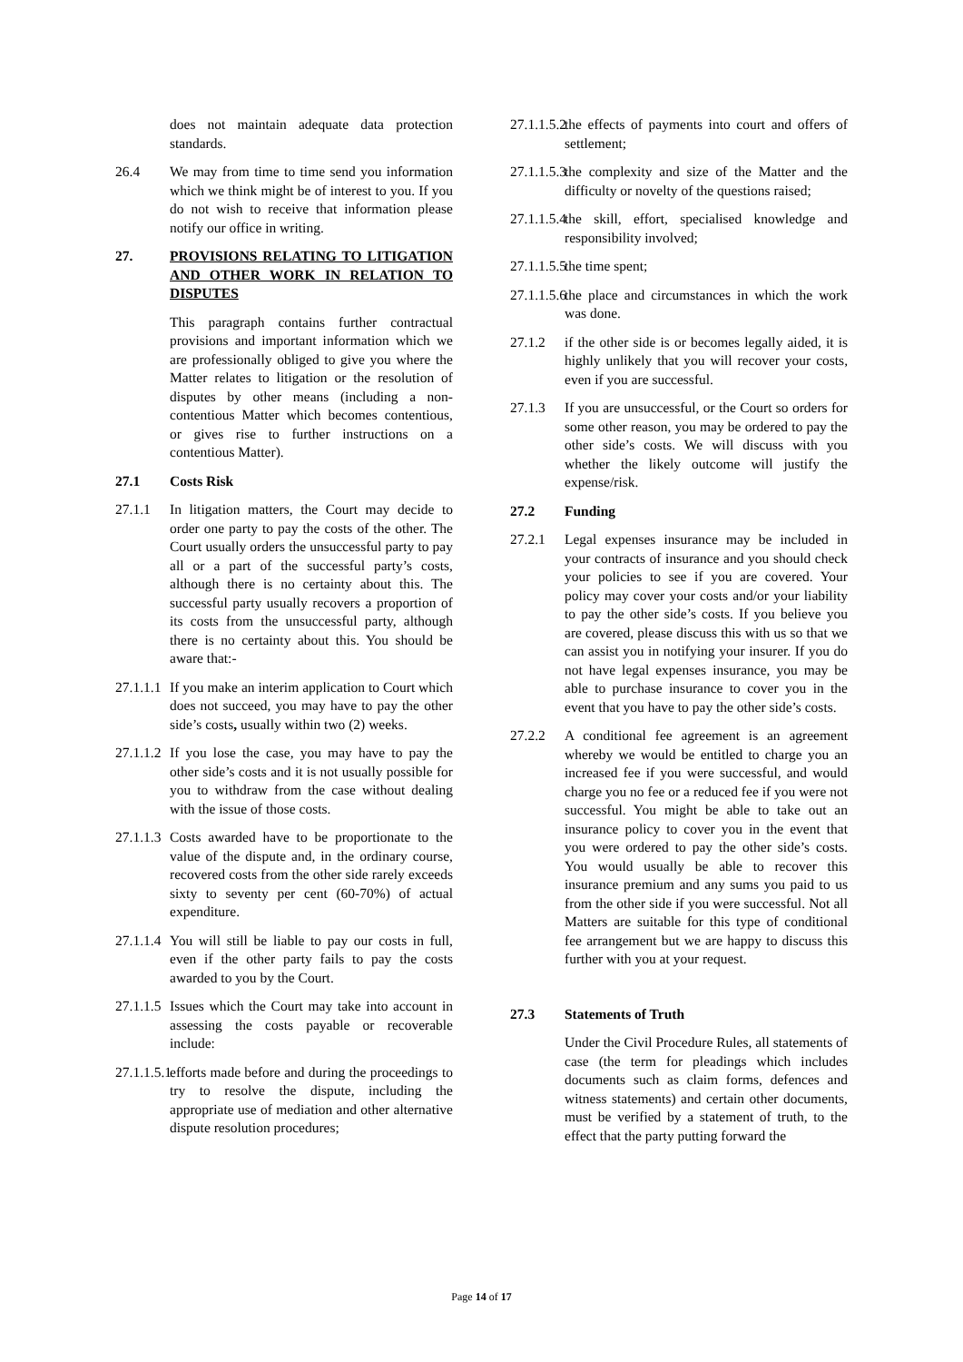does not maintain adequate data protection standards.
26.4 We may from time to time send you information which we think might be of interest to you. If you do not wish to receive that information please notify our office in writing.
27. PROVISIONS RELATING TO LITIGATION AND OTHER WORK IN RELATION TO DISPUTES
This paragraph contains further contractual provisions and important information which we are professionally obliged to give you where the Matter relates to litigation or the resolution of disputes by other means (including a non-contentious Matter which becomes contentious, or gives rise to further instructions on a contentious Matter).
27.1 Costs Risk
27.1.1 In litigation matters, the Court may decide to order one party to pay the costs of the other. The Court usually orders the unsuccessful party to pay all or a part of the successful party’s costs, although there is no certainty about this. The successful party usually recovers a proportion of its costs from the unsuccessful party, although there is no certainty about this. You should be aware that:-
27.1.1.1
If you make an interim application to Court which does not succeed, you may have to pay the other side’s costs, usually within two (2) weeks.
27.1.1.2
If you lose the case, you may have to pay the other side’s costs and it is not usually possible for you to withdraw from the case without dealing with the issue of those costs.
27.1.1.3
Costs awarded have to be proportionate to the value of the dispute and, in the ordinary course, recovered costs from the other side rarely exceeds sixty to seventy per cent (60-70%) of actual expenditure.
27.1.1.4
You will still be liable to pay our costs in full, even if the other party fails to pay the costs awarded to you by the Court.
27.1.1.5
Issues which the Court may take into account in assessing the costs payable or recoverable include:
27.1.1.5.1
efforts made before and during the proceedings to try to resolve the dispute, including the appropriate use of mediation and other alternative dispute resolution procedures;
27.1.1.5.2
the effects of payments into court and offers of settlement;
27.1.1.5.3
the complexity and size of the Matter and the difficulty or novelty of the questions raised;
27.1.1.5.4
the skill, effort, specialised knowledge and responsibility involved;
27.1.1.5.5
the time spent;
27.1.1.5.6
the place and circumstances in which the work was done.
27.1.2 if the other side is or becomes legally aided, it is highly unlikely that you will recover your costs, even if you are successful.
27.1.3 If you are unsuccessful, or the Court so orders for some other reason, you may be ordered to pay the other side’s costs. We will discuss with you whether the likely outcome will justify the expense/risk.
27.2 Funding
27.2.1 Legal expenses insurance may be included in your contracts of insurance and you should check your policies to see if you are covered. Your policy may cover your costs and/or your liability to pay the other side’s costs. If you believe you are covered, please discuss this with us so that we can assist you in notifying your insurer. If you do not have legal expenses insurance, you may be able to purchase insurance to cover you in the event that you have to pay the other side’s costs.
27.2.2 A conditional fee agreement is an agreement whereby we would be entitled to charge you an increased fee if you were successful, and would charge you no fee or a reduced fee if you were not successful. You might be able to take out an insurance policy to cover you in the event that you were ordered to pay the other side’s costs. You would usually be able to recover this insurance premium and any sums you paid to us from the other side if you were successful. Not all Matters are suitable for this type of conditional fee arrangement but we are happy to discuss this further with you at your request.
27.3 Statements of Truth
Under the Civil Procedure Rules, all statements of case (the term for pleadings which includes documents such as claim forms, defences and witness statements) and certain other documents, must be verified by a statement of truth, to the effect that the party putting forward the
Page 14 of 17